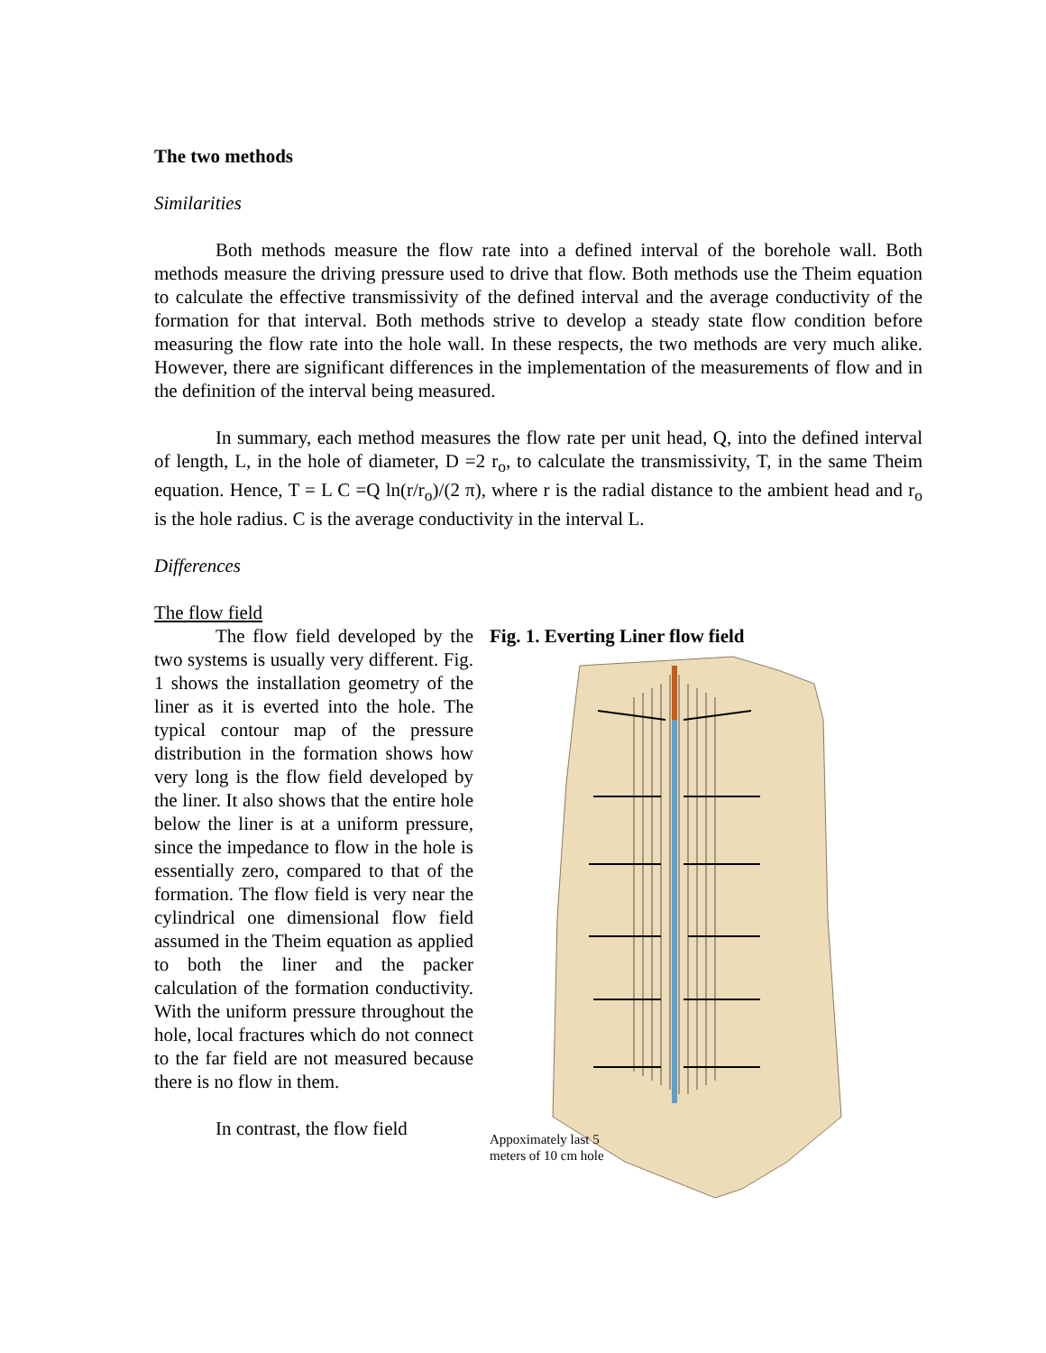The two methods
Similarities
Both methods measure the flow rate into a defined interval of the borehole wall. Both methods measure the driving pressure used to drive that flow. Both methods use the Theim equation to calculate the effective transmissivity of the defined interval and the average conductivity of the formation for that interval. Both methods strive to develop a steady state flow condition before measuring the flow rate into the hole wall. In these respects, the two methods are very much alike. However, there are significant differences in the implementation of the measurements of flow and in the definition of the interval being measured.
In summary, each method measures the flow rate per unit head, Q, into the defined interval of length, L, in the hole of diameter, D =2 r<sub>o</sub>, to calculate the transmissivity, T, in the same Theim equation. Hence, T = L C =Q ln(r/r<sub>o</sub>)/(2 π), where r is the radial distance to the ambient head and r<sub>o</sub> is the hole radius. C is the average conductivity in the interval L.
Differences
The flow field
The flow field developed by the two systems is usually very different. Fig. 1 shows the installation geometry of the liner as it is everted into the hole. The typical contour map of the pressure distribution in the formation shows how very long is the flow field developed by the liner. It also shows that the entire hole below the liner is at a uniform pressure, since the impedance to flow in the hole is essentially zero, compared to that of the formation. The flow field is very near the cylindrical one dimensional flow field assumed in the Theim equation as applied to both the liner and the packer calculation of the formation conductivity. With the uniform pressure throughout the hole, local fractures which do not connect to the far field are not measured because there is no flow in them.
In contrast, the flow field
Fig. 1. Everting Liner flow field
Appoximately last 5 meters of 10 cm hole